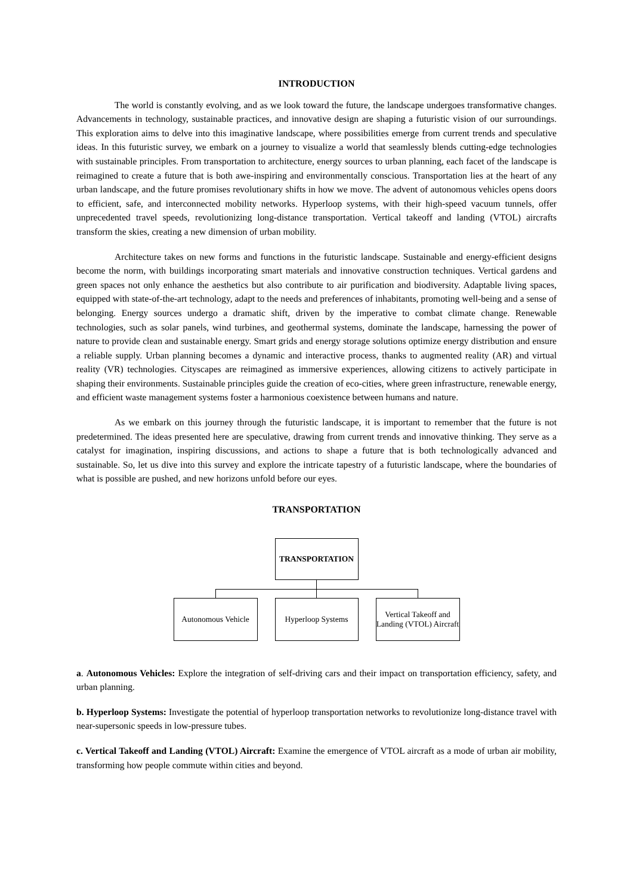INTRODUCTION
The world is constantly evolving, and as we look toward the future, the landscape undergoes transformative changes. Advancements in technology, sustainable practices, and innovative design are shaping a futuristic vision of our surroundings. This exploration aims to delve into this imaginative landscape, where possibilities emerge from current trends and speculative ideas. In this futuristic survey, we embark on a journey to visualize a world that seamlessly blends cutting-edge technologies with sustainable principles. From transportation to architecture, energy sources to urban planning, each facet of the landscape is reimagined to create a future that is both awe-inspiring and environmentally conscious. Transportation lies at the heart of any urban landscape, and the future promises revolutionary shifts in how we move. The advent of autonomous vehicles opens doors to efficient, safe, and interconnected mobility networks. Hyperloop systems, with their high-speed vacuum tunnels, offer unprecedented travel speeds, revolutionizing long-distance transportation. Vertical takeoff and landing (VTOL) aircrafts transform the skies, creating a new dimension of urban mobility.
Architecture takes on new forms and functions in the futuristic landscape. Sustainable and energy-efficient designs become the norm, with buildings incorporating smart materials and innovative construction techniques. Vertical gardens and green spaces not only enhance the aesthetics but also contribute to air purification and biodiversity. Adaptable living spaces, equipped with state-of-the-art technology, adapt to the needs and preferences of inhabitants, promoting well-being and a sense of belonging. Energy sources undergo a dramatic shift, driven by the imperative to combat climate change. Renewable technologies, such as solar panels, wind turbines, and geothermal systems, dominate the landscape, harnessing the power of nature to provide clean and sustainable energy. Smart grids and energy storage solutions optimize energy distribution and ensure a reliable supply. Urban planning becomes a dynamic and interactive process, thanks to augmented reality (AR) and virtual reality (VR) technologies. Cityscapes are reimagined as immersive experiences, allowing citizens to actively participate in shaping their environments. Sustainable principles guide the creation of eco-cities, where green infrastructure, renewable energy, and efficient waste management systems foster a harmonious coexistence between humans and nature.
As we embark on this journey through the futuristic landscape, it is important to remember that the future is not predetermined. The ideas presented here are speculative, drawing from current trends and innovative thinking. They serve as a catalyst for imagination, inspiring discussions, and actions to shape a future that is both technologically advanced and sustainable. So, let us dive into this survey and explore the intricate tapestry of a futuristic landscape, where the boundaries of what is possible are pushed, and new horizons unfold before our eyes.
TRANSPORTATION
TRANSPORTATION
Autonomous Vehicle
Hyperloop Systems
Vertical Takeoff and Landing (VTOL) Aircraft
a. Autonomous Vehicles: Explore the integration of self-driving cars and their impact on transportation efficiency, safety, and urban planning.
b. Hyperloop Systems: Investigate the potential of hyperloop transportation networks to revolutionize long-distance travel with near-supersonic speeds in low-pressure tubes.
c. Vertical Takeoff and Landing (VTOL) Aircraft: Examine the emergence of VTOL aircraft as a mode of urban air mobility, transforming how people commute within cities and beyond.